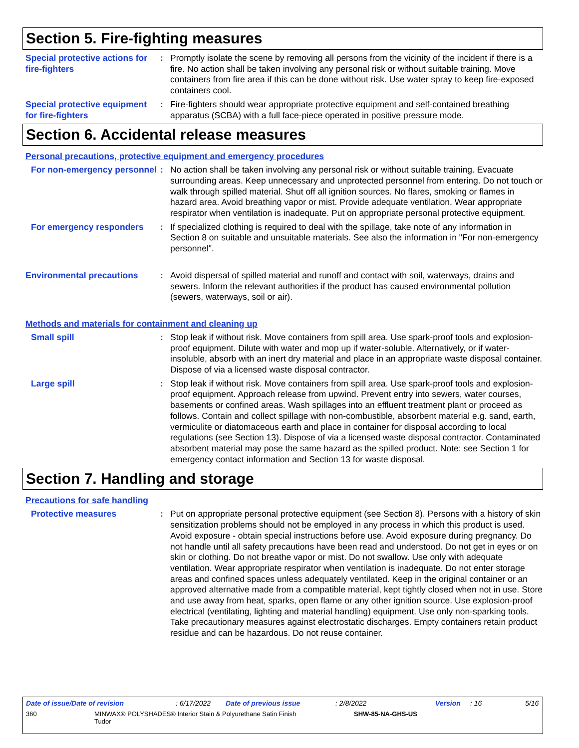Section 5. Fire-fighting measures
Special protective actions for fire-fighters
: Promptly isolate the scene by removing all persons from the vicinity of the incident if there is a fire. No action shall be taken involving any personal risk or without suitable training. Move containers from fire area if this can be done without risk. Use water spray to keep fire-exposed containers cool.
Special protective equipment for fire-fighters
: Fire-fighters should wear appropriate protective equipment and self-contained breathing apparatus (SCBA) with a full face-piece operated in positive pressure mode.
Section 6. Accidental release measures
Personal precautions, protective equipment and emergency procedures
For non-emergency personnel
: No action shall be taken involving any personal risk or without suitable training. Evacuate surrounding areas. Keep unnecessary and unprotected personnel from entering. Do not touch or walk through spilled material. Shut off all ignition sources. No flares, smoking or flames in hazard area. Avoid breathing vapor or mist. Provide adequate ventilation. Wear appropriate respirator when ventilation is inadequate. Put on appropriate personal protective equipment.
For emergency responders : If specialized clothing is required to deal with the spillage, take note of any information in Section 8 on suitable and unsuitable materials. See also the information in "For non-emergency personnel".
Environmental precautions : Avoid dispersal of spilled material and runoff and contact with soil, waterways, drains and sewers. Inform the relevant authorities if the product has caused environmental pollution (sewers, waterways, soil or air).
Methods and materials for containment and cleaning up
Small spill : Stop leak if without risk. Move containers from spill area. Use spark-proof tools and explosion-proof equipment. Dilute with water and mop up if water-soluble. Alternatively, or if water-insoluble, absorb with an inert dry material and place in an appropriate waste disposal container. Dispose of via a licensed waste disposal contractor.
Large spill : Stop leak if without risk. Move containers from spill area. Use spark-proof tools and explosion-proof equipment. Approach release from upwind. Prevent entry into sewers, water courses, basements or confined areas. Wash spillages into an effluent treatment plant or proceed as follows. Contain and collect spillage with non-combustible, absorbent material e.g. sand, earth, vermiculite or diatomaceous earth and place in container for disposal according to local regulations (see Section 13). Dispose of via a licensed waste disposal contractor. Contaminated absorbent material may pose the same hazard as the spilled product. Note: see Section 1 for emergency contact information and Section 13 for waste disposal.
Section 7. Handling and storage
Precautions for safe handling
Protective measures : Put on appropriate personal protective equipment (see Section 8). Persons with a history of skin sensitization problems should not be employed in any process in which this product is used. Avoid exposure - obtain special instructions before use. Avoid exposure during pregnancy. Do not handle until all safety precautions have been read and understood. Do not get in eyes or on skin or clothing. Do not breathe vapor or mist. Do not swallow. Use only with adequate ventilation. Wear appropriate respirator when ventilation is inadequate. Do not enter storage areas and confined spaces unless adequately ventilated. Keep in the original container or an approved alternative made from a compatible material, kept tightly closed when not in use. Store and use away from heat, sparks, open flame or any other ignition source. Use explosion-proof electrical (ventilating, lighting and material handling) equipment. Use only non-sparking tools. Take precautionary measures against electrostatic discharges. Empty containers retain product residue and can be hazardous. Do not reuse container.
Date of issue/Date of revision: 6/17/2022 Date of previous issue: 2/8/2022 Version: 16 5/16
360 MINWAX® POLYSHADES® Interior Stain & Polyurethane Satin Finish
Tudor SHW-85-NA-GHS-US